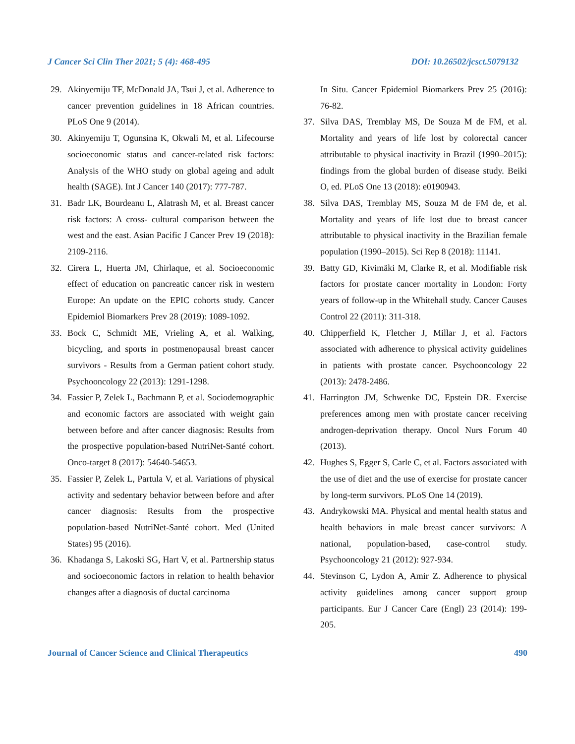J Cancer Sci Clin Ther 2021; 5 (4): 468-495 DOI: 10.26502/jcsct.5079132
29. Akinyemiju TF, McDonald JA, Tsui J, et al. Adherence to cancer prevention guidelines in 18 African countries. PLoS One 9 (2014).
30. Akinyemiju T, Ogunsina K, Okwali M, et al. Lifecourse socioeconomic status and cancer-related risk factors: Analysis of the WHO study on global ageing and adult health (SAGE). Int J Cancer 140 (2017): 777-787.
31. Badr LK, Bourdeanu L, Alatrash M, et al. Breast cancer risk factors: A cross- cultural comparison between the west and the east. Asian Pacific J Cancer Prev 19 (2018): 2109-2116.
32. Cirera L, Huerta JM, Chirlaque, et al. Socioeconomic effect of education on pancreatic cancer risk in western Europe: An update on the EPIC cohorts study. Cancer Epidemiol Biomarkers Prev 28 (2019): 1089-1092.
33. Bock C, Schmidt ME, Vrieling A, et al. Walking, bicycling, and sports in postmenopausal breast cancer survivors - Results from a German patient cohort study. Psychooncology 22 (2013): 1291-1298.
34. Fassier P, Zelek L, Bachmann P, et al. Sociodemographic and economic factors are associated with weight gain between before and after cancer diagnosis: Results from the prospective population-based NutriNet-Santé cohort. Onco-target 8 (2017): 54640-54653.
35. Fassier P, Zelek L, Partula V, et al. Variations of physical activity and sedentary behavior between before and after cancer diagnosis: Results from the prospective population-based NutriNet-Santé cohort. Med (United States) 95 (2016).
36. Khadanga S, Lakoski SG, Hart V, et al. Partnership status and socioeconomic factors in relation to health behavior changes after a diagnosis of ductal carcinoma
In Situ. Cancer Epidemiol Biomarkers Prev 25 (2016): 76-82.
37. Silva DAS, Tremblay MS, De Souza M de FM, et al. Mortality and years of life lost by colorectal cancer attributable to physical inactivity in Brazil (1990–2015): findings from the global burden of disease study. Beiki O, ed. PLoS One 13 (2018): e0190943.
38. Silva DAS, Tremblay MS, Souza M de FM de, et al. Mortality and years of life lost due to breast cancer attributable to physical inactivity in the Brazilian female population (1990–2015). Sci Rep 8 (2018): 11141.
39. Batty GD, Kivimäki M, Clarke R, et al. Modifiable risk factors for prostate cancer mortality in London: Forty years of follow-up in the Whitehall study. Cancer Causes Control 22 (2011): 311-318.
40. Chipperfield K, Fletcher J, Millar J, et al. Factors associated with adherence to physical activity guidelines in patients with prostate cancer. Psychooncology 22 (2013): 2478-2486.
41. Harrington JM, Schwenke DC, Epstein DR. Exercise preferences among men with prostate cancer receiving androgen-deprivation therapy. Oncol Nurs Forum 40 (2013).
42. Hughes S, Egger S, Carle C, et al. Factors associated with the use of diet and the use of exercise for prostate cancer by long-term survivors. PLoS One 14 (2019).
43. Andrykowski MA. Physical and mental health status and health behaviors in male breast cancer survivors: A national, population-based, case-control study. Psychooncology 21 (2012): 927-934.
44. Stevinson C, Lydon A, Amir Z. Adherence to physical activity guidelines among cancer support group participants. Eur J Cancer Care (Engl) 23 (2014): 199-205.
Journal of Cancer Science and Clinical Therapeutics 490